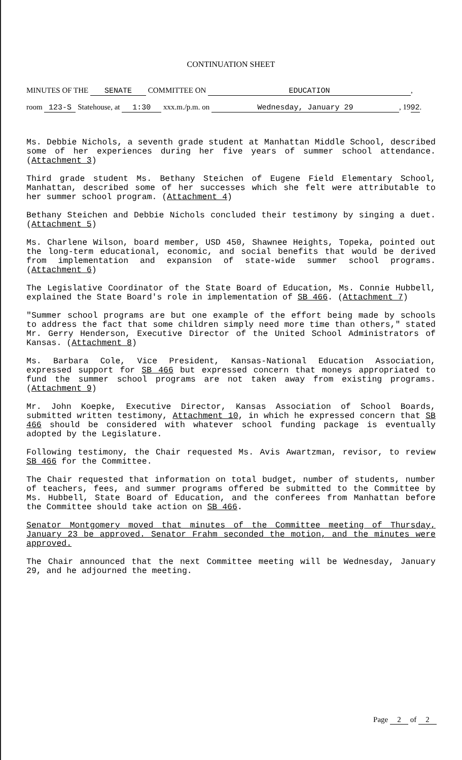CONTINUATION SHEET
MINUTES OF THE SENATE COMMITTEE ON EDUCATION,
room 123-S Statehouse, at 1:30 xxx.m./p.m. on Wednesday, January 29, 1992.
Ms. Debbie Nichols, a seventh grade student at Manhattan Middle School, described some of her experiences during her five years of summer school attendance. (Attachment 3)
Third grade student Ms. Bethany Steichen of Eugene Field Elementary School, Manhattan, described some of her successes which she felt were attributable to her summer school program. (Attachment 4)
Bethany Steichen and Debbie Nichols concluded their testimony by singing a duet. (Attachment 5)
Ms. Charlene Wilson, board member, USD 450, Shawnee Heights, Topeka, pointed out the long-term educational, economic, and social benefits that would be derived from implementation and expansion of state-wide summer school programs. (Attachment 6)
The Legislative Coordinator of the State Board of Education, Ms. Connie Hubbell, explained the State Board's role in implementation of SB 466. (Attachment 7)
"Summer school programs are but one example of the effort being made by schools to address the fact that some children simply need more time than others," stated Mr. Gerry Henderson, Executive Director of the United School Administrators of Kansas. (Attachment 8)
Ms. Barbara Cole, Vice President, Kansas-National Education Association, expressed support for SB 466 but expressed concern that moneys appropriated to fund the summer school programs are not taken away from existing programs. (Attachment 9)
Mr. John Koepke, Executive Director, Kansas Association of School Boards, submitted written testimony, Attachment 10, in which he expressed concern that SB 466 should be considered with whatever school funding package is eventually adopted by the Legislature.
Following testimony, the Chair requested Ms. Avis Awartzman, revisor, to review SB 466 for the Committee.
The Chair requested that information on total budget, number of students, number of teachers, fees, and summer programs offered be submitted to the Committee by Ms. Hubbell, State Board of Education, and the conferees from Manhattan before the Committee should take action on SB 466.
Senator Montgomery moved that minutes of the Committee meeting of Thursday, January 23 be approved. Senator Frahm seconded the motion, and the minutes were approved.
The Chair announced that the next Committee meeting will be Wednesday, January 29, and he adjourned the meeting.
Page 2 of 2